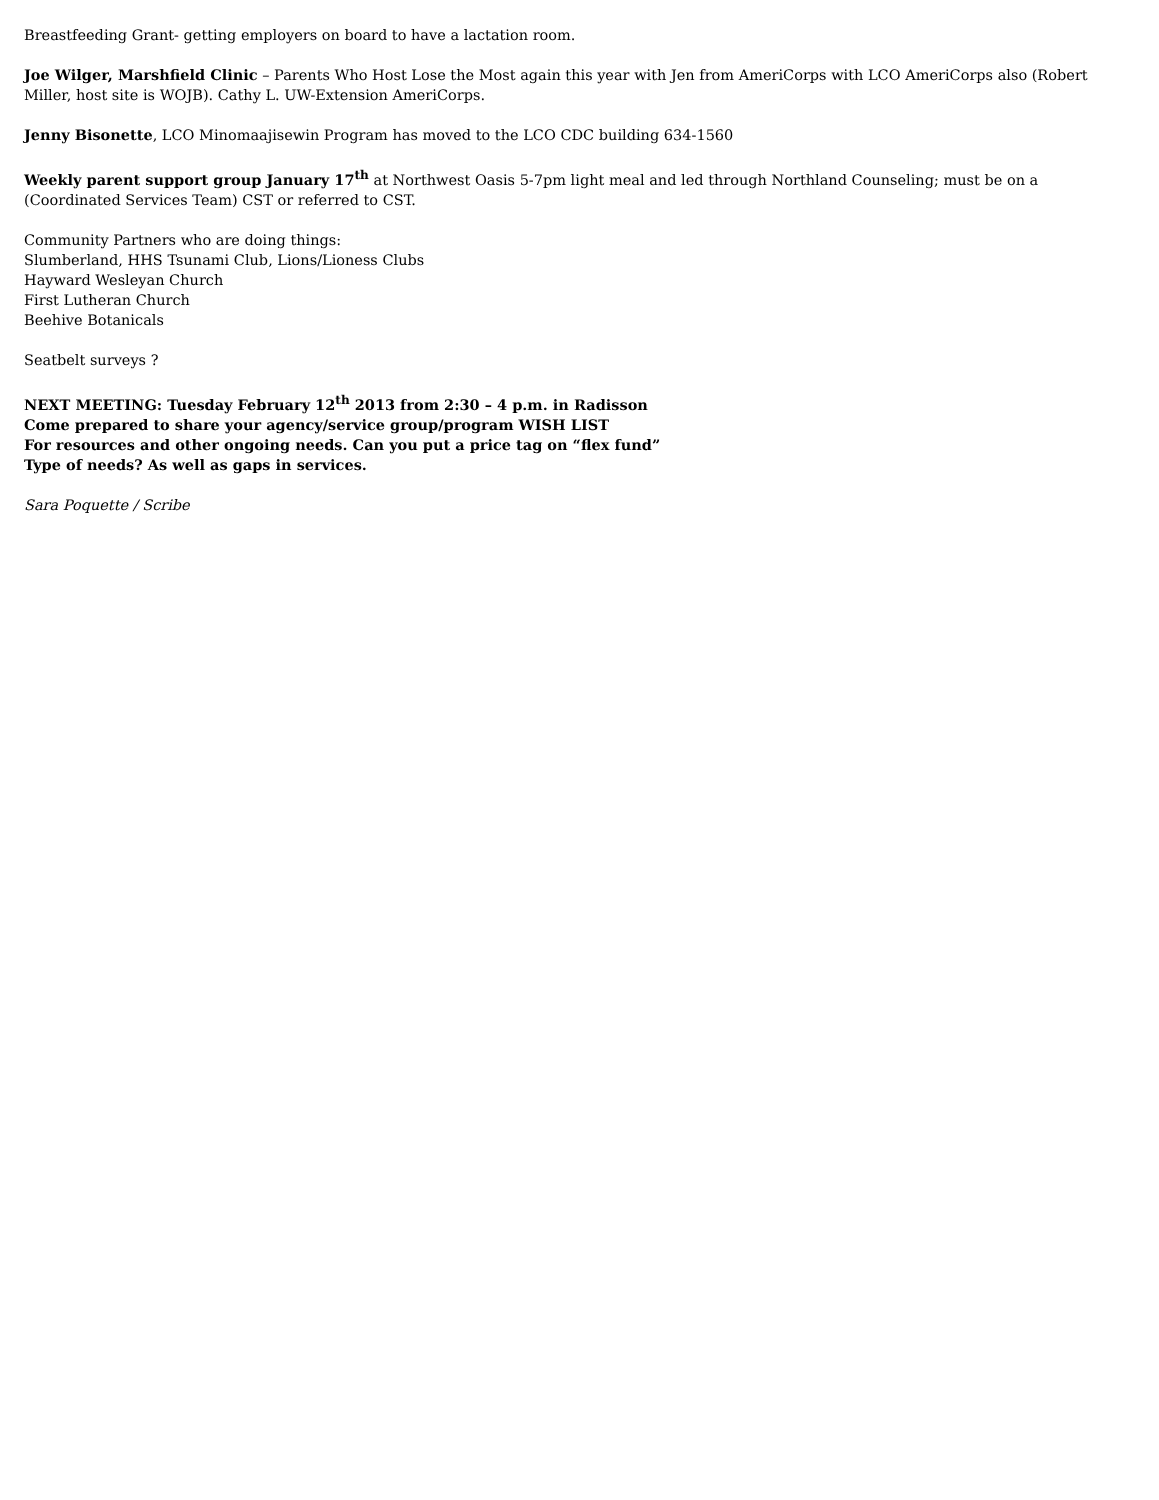Breastfeeding Grant- getting employers on board to have a lactation room.
Joe Wilger, Marshfield Clinic – Parents Who Host Lose the Most again this year with Jen from AmeriCorps with LCO AmeriCorps also (Robert Miller, host site is WOJB). Cathy L. UW-Extension AmeriCorps.
Jenny Bisonette, LCO Minomaajisewin Program has moved to the LCO CDC building 634-1560
Weekly parent support group January 17<sup>th</sup> at Northwest Oasis 5-7pm light meal and led through Northland Counseling; must be on a (Coordinated Services Team) CST or referred to CST.
Community Partners who are doing things:
Slumberland, HHS Tsunami Club, Lions/Lioness Clubs
Hayward Wesleyan Church
First Lutheran Church
Beehive Botanicals
Seatbelt surveys ?
NEXT MEETING: Tuesday February 12<sup>th</sup> 2013 from 2:30 – 4 p.m. in Radisson
Come prepared to share your agency/service group/program WISH LIST
For resources and other ongoing needs. Can you put a price tag on “flex fund”
Type of needs? As well as gaps in services.
Sara Poquette / Scribe